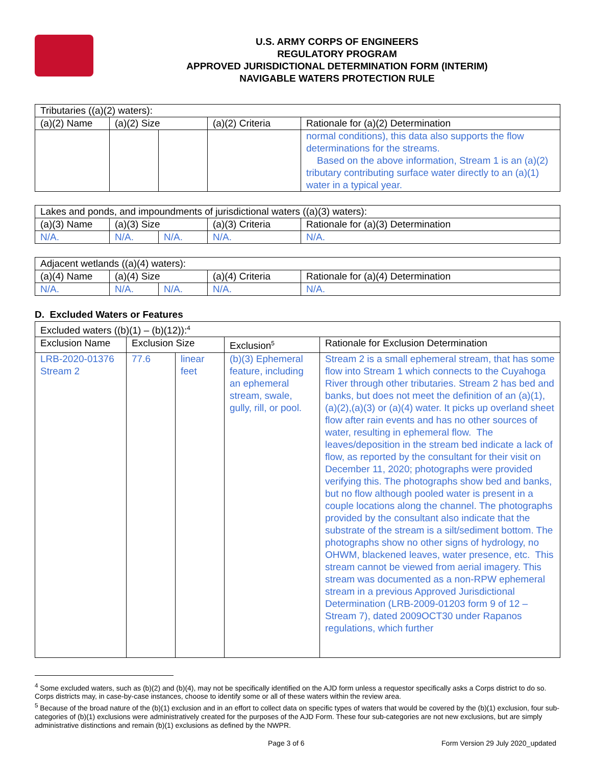U.S. ARMY CORPS OF ENGINEERS
REGULATORY PROGRAM
APPROVED JURISDICTIONAL DETERMINATION FORM (INTERIM)
NAVIGABLE WATERS PROTECTION RULE
| Tributaries ((a)(2) waters): | | | | |
| (a)(2) Name | (a)(2) Size | | (a)(2) Criteria | Rationale for (a)(2) Determination |
| | | | | normal conditions), this data also supports the flow determinations for the streams. Based on the above information, Stream 1 is an (a)(2) tributary contributing surface water directly to an (a)(1) water in a typical year. |
| Lakes and ponds, and impoundments of jurisdictional waters ((a)(3) waters): | | | | |
| (a)(3) Name | (a)(3) Size | | (a)(3) Criteria | Rationale for (a)(3) Determination |
| N/A. | N/A. | N/A. | N/A. | N/A. |
| Adjacent wetlands ((a)(4) waters): | | | | |
| (a)(4) Name | (a)(4) Size | | (a)(4) Criteria | Rationale for (a)(4) Determination |
| N/A. | N/A. | N/A. | N/A. | N/A. |
D. Excluded Waters or Features
| Excluded waters ((b)(1) – (b)(12)):<sup>4</sup> | | | | |
| Exclusion Name | Exclusion Size | | Exclusion<sup>5</sup> | Rationale for Exclusion Determination |
| LRB-2020-01376 Stream 2 | 77.6 | linear feet | (b)(3) Ephemeral feature, including an ephemeral stream, swale, gully, rill, or pool. | Stream 2 is a small ephemeral stream, that has some flow into Stream 1 which connects to the Cuyahoga River through other tributaries. Stream 2 has bed and banks, but does not meet the definition of an (a)(1), (a)(2),(a)(3) or (a)(4) water. It picks up overland sheet flow after rain events and has no other sources of water, resulting in ephemeral flow. The leaves/deposition in the stream bed indicate a lack of flow, as reported by the consultant for their visit on December 11, 2020; photographs were provided verifying this. The photographs show bed and banks, but no flow although pooled water is present in a couple locations along the channel. The photographs provided by the consultant also indicate that the substrate of the stream is a silt/sediment bottom. The photographs show no other signs of hydrology, no OHWM, blackened leaves, water presence, etc. This stream cannot be viewed from aerial imagery. This stream was documented as a non-RPW ephemeral stream in a previous Approved Jurisdictional Determination (LRB-2009-01203 form 9 of 12 – Stream 7), dated 2009OCT30 under Rapanos regulations, which further |
<sup>4</sup> Some excluded waters, such as (b)(2) and (b)(4), may not be specifically identified on the AJD form unless a requestor specifically asks a Corps district to do so. Corps districts may, in case-by-case instances, choose to identify some or all of these waters within the review area.
<sup>5</sup> Because of the broad nature of the (b)(1) exclusion and in an effort to collect data on specific types of waters that would be covered by the (b)(1) exclusion, four sub-categories of (b)(1) exclusions were administratively created for the purposes of the AJD Form. These four sub-categories are not new exclusions, but are simply administrative distinctions and remain (b)(1) exclusions as defined by the NWPR.
Page 3 of 6 Form Version 29 July 2020_updated